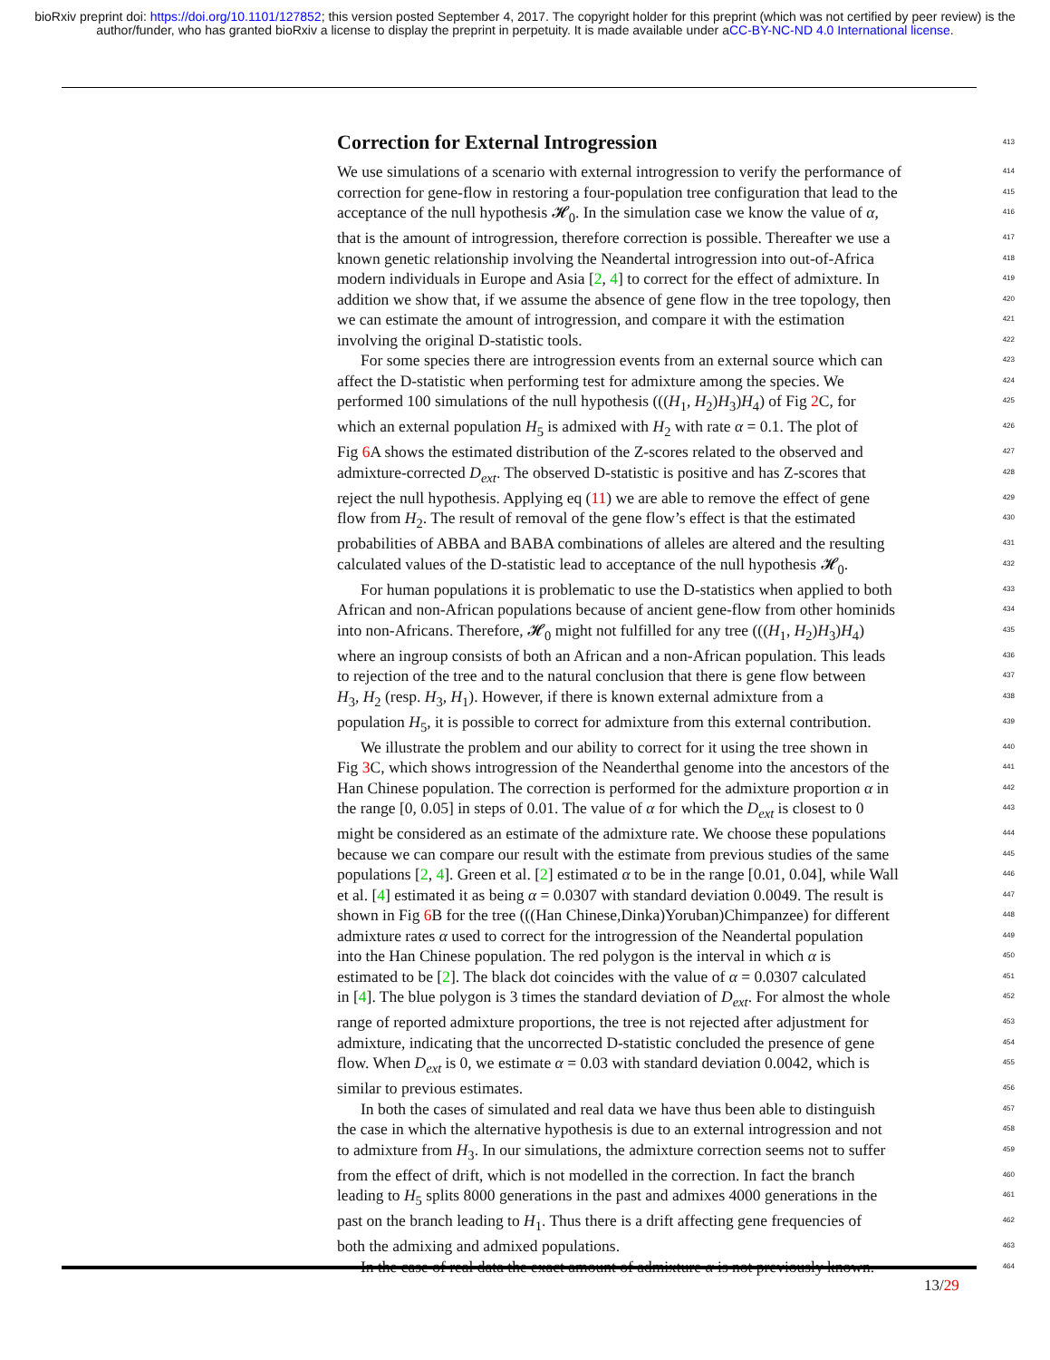bioRxiv preprint doi: https://doi.org/10.1101/127852; this version posted September 4, 2017. The copyright holder for this preprint (which was not certified by peer review) is the author/funder, who has granted bioRxiv a license to display the preprint in perpetuity. It is made available under aCC-BY-NC-ND 4.0 International license.
Correction for External Introgression
413
We use simulations of a scenario with external introgression to verify the performance of 414
correction for gene-flow in restoring a four-population tree configuration that lead to the 415
acceptance of the null hypothesis 𝓗<sub>0</sub>. In the simulation case we know the value of α, 416
that is the amount of introgression, therefore correction is possible. Thereafter we use a 417
known genetic relationship involving the Neandertal introgression into out-of-Africa 418
modern individuals in Europe and Asia [2, 4] to correct for the effect of admixture. In 419
addition we show that, if we assume the absence of gene flow in the tree topology, then 420
we can estimate the amount of introgression, and compare it with the estimation 421
involving the original D-statistic tools. 422
For some species there are introgression events from an external source which can 423
affect the D-statistic when performing test for admixture among the species. We 424
performed 100 simulations of the null hypothesis (((H<sub>1</sub>, H<sub>2</sub>)H<sub>3</sub>)H<sub>4</sub>) of Fig 2 C, for 425
which an external population H<sub>5</sub> is admixed with H<sub>2</sub> with rate α = 0.1. The plot of 426
Fig 6 A shows the estimated distribution of the Z-scores related to the observed and 427
admixture-corrected D<sub>ext</sub>. The observed D-statistic is positive and has Z-scores that 428
reject the null hypothesis. Applying eq (11) we are able to remove the effect of gene 429
flow from H<sub>2</sub>. The result of removal of the gene flow’s effect is that the estimated 430
probabilities of ABBA and BABA combinations of alleles are altered and the resulting 431
calculated values of the D-statistic lead to acceptance of the null hypothesis 𝓗<sub>0</sub>. 432
For human populations it is problematic to use the D-statistics when applied to both 433
African and non-African populations because of ancient gene-flow from other hominids 434
into non-Africans. Therefore, 𝓗<sub>0</sub> might not fulfilled for any tree (((H<sub>1</sub>, H<sub>2</sub>)H<sub>3</sub>)H<sub>4</sub>) 435
where an ingroup consists of both an African and a non-African population. This leads 436
to rejection of the tree and to the natural conclusion that there is gene flow between 437
H<sub>3</sub>, H<sub>2</sub> (resp. H<sub>3</sub>, H<sub>1</sub>). However, if there is known external admixture from a 438
population H<sub>5</sub>, it is possible to correct for admixture from this external contribution. 439
We illustrate the problem and our ability to correct for it using the tree shown in 440
Fig 3 C, which shows introgression of the Neanderthal genome into the ancestors of the 441
Han Chinese population. The correction is performed for the admixture proportion α in 442
the range [0, 0.05] in steps of 0.01. The value of α for which the D<sub>ext</sub> is closest to 0 443
might be considered as an estimate of the admixture rate. We choose these populations 444
because we can compare our result with the estimate from previous studies of the same 445
populations [2, 4]. Green et al. [2] estimated α to be in the range [0.01, 0.04], while Wall 446
et al. [4] estimated it as being α = 0.0307 with standard deviation 0.0049. The result is 447
shown in Fig 6 B for the tree (((Han Chinese,Dinka)Yoruban)Chimpanzee) for different 448
admixture rates α used to correct for the introgression of the Neandertal population 449
into the Han Chinese population. The red polygon is the interval in which α is 450
estimated to be [2]. The black dot coincides with the value of α = 0.0307 calculated 451
in [4]. The blue polygon is 3 times the standard deviation of D<sub>ext</sub>. For almost the whole 452
range of reported admixture proportions, the tree is not rejected after adjustment for 453
admixture, indicating that the uncorrected D-statistic concluded the presence of gene 454
flow. When D<sub>ext</sub> is 0, we estimate α = 0.03 with standard deviation 0.0042, which is 455
similar to previous estimates. 456
In both the cases of simulated and real data we have thus been able to distinguish 457
the case in which the alternative hypothesis is due to an external introgression and not 458
to admixture from H<sub>3</sub>. In our simulations, the admixture correction seems not to suffer 459
from the effect of drift, which is not modelled in the correction. In fact the branch 460
leading to H<sub>5</sub> splits 8000 generations in the past and admixes 4000 generations in the 461
past on the branch leading to H<sub>1</sub>. Thus there is a drift affecting gene frequencies of 462
both the admixing and admixed populations. 463
In the case of real data the exact amount of admixture α is not previously known. 464
13/29